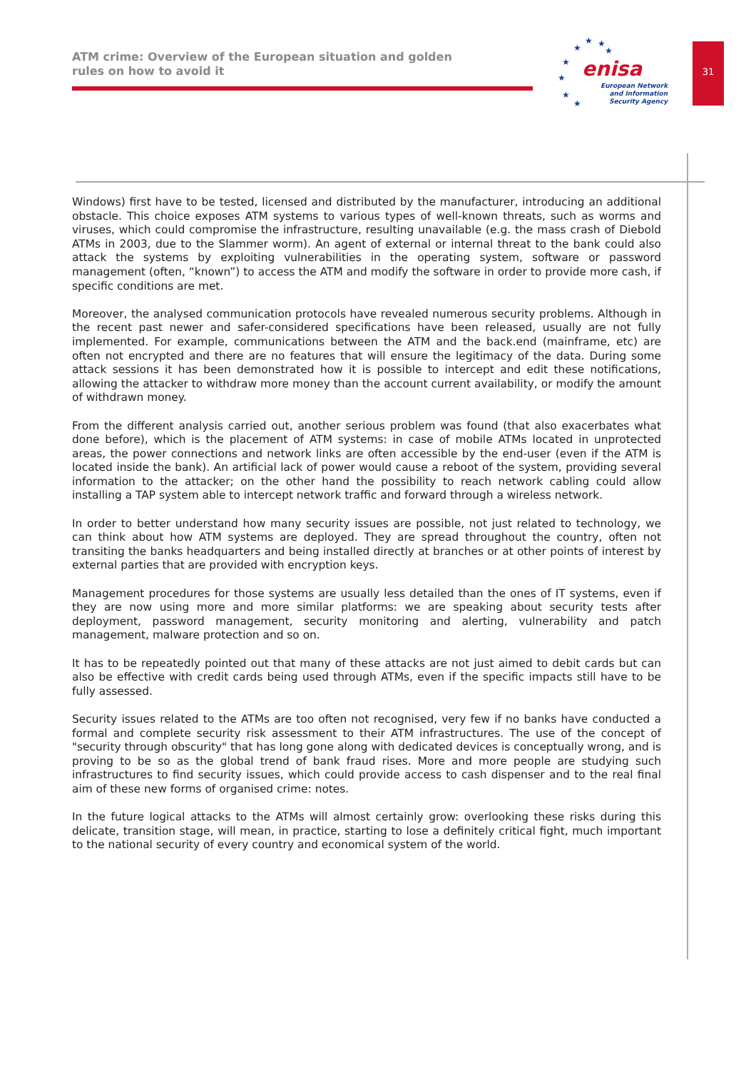ATM crime: Overview of the European situation and golden rules on how to avoid it
★
★ ★
★
★
★
★
★
enisa
European Network
and Information
Security Agency
31
Windows) first have to be tested, licensed and distributed by the manufacturer, introducing an additional obstacle. This choice exposes ATM systems to various types of well-known threats, such as worms and viruses, which could compromise the infrastructure, resulting unavailable (e.g. the mass crash of Diebold ATMs in 2003, due to the Slammer worm). An agent of external or internal threat to the bank could also attack the systems by exploiting vulnerabilities in the operating system, software or password management (often, “known”) to access the ATM and modify the software in order to provide more cash, if specific conditions are met.
Moreover, the analysed communication protocols have revealed numerous security problems. Although in the recent past newer and safer-considered specifications have been released, usually are not fully implemented. For example, communications between the ATM and the back.end (mainframe, etc) are often not encrypted and there are no features that will ensure the legitimacy of the data. During some attack sessions it has been demonstrated how it is possible to intercept and edit these notifications, allowing the attacker to withdraw more money than the account current availability, or modify the amount of withdrawn money.
From the different analysis carried out, another serious problem was found (that also exacerbates what done before), which is the placement of ATM systems: in case of mobile ATMs located in unprotected areas, the power connections and network links are often accessible by the end-user (even if the ATM is located inside the bank). An artificial lack of power would cause a reboot of the system, providing several information to the attacker; on the other hand the possibility to reach network cabling could allow installing a TAP system able to intercept network traffic and forward through a wireless network.
In order to better understand how many security issues are possible, not just related to technology, we can think about how ATM systems are deployed. They are spread throughout the country, often not transiting the banks headquarters and being installed directly at branches or at other points of interest by external parties that are provided with encryption keys.
Management procedures for those systems are usually less detailed than the ones of IT systems, even if they are now using more and more similar platforms: we are speaking about security tests after deployment, password management, security monitoring and alerting, vulnerability and patch management, malware protection and so on.
It has to be repeatedly pointed out that many of these attacks are not just aimed to debit cards but can also be effective with credit cards being used through ATMs, even if the specific impacts still have to be fully assessed.
Security issues related to the ATMs are too often not recognised, very few if no banks have conducted a formal and complete security risk assessment to their ATM infrastructures. The use of the concept of "security through obscurity" that has long gone along with dedicated devices is conceptually wrong, and is proving to be so as the global trend of bank fraud rises. More and more people are studying such infrastructures to find security issues, which could provide access to cash dispenser and to the real final aim of these new forms of organised crime: notes.
In the future logical attacks to the ATMs will almost certainly grow: overlooking these risks during this delicate, transition stage, will mean, in practice, starting to lose a definitely critical fight, much important to the national security of every country and economical system of the world.